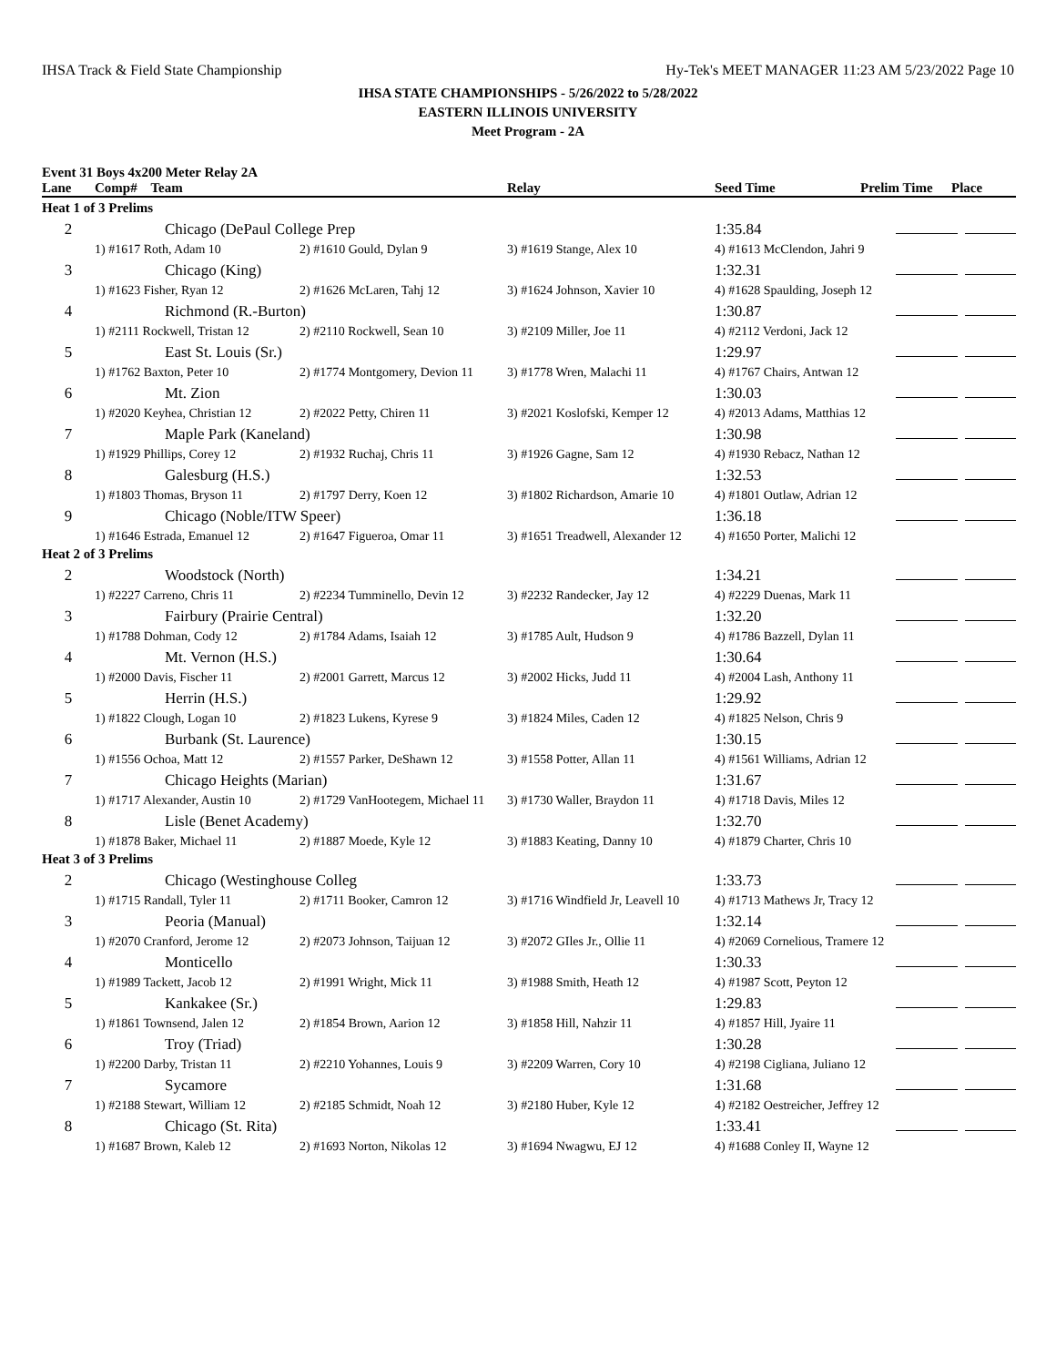IHSA Track & Field State Championship Hy-Tek's MEET MANAGER 11:23 AM 5/23/2022 Page 10
IHSA STATE CHAMPIONSHIPS - 5/26/2022 to 5/28/2022
EASTERN ILLINOIS UNIVERSITY
Meet Program - 2A
Event 31 Boys 4x200 Meter Relay 2A
| Lane | Comp# Team | | Relay | Seed Time | Prelim Time | Place |
| --- | --- | --- | --- | --- | --- | --- |
| Heat 1 of 3 Prelims | | | | | | |
| 2 | Chicago (DePaul College Prep | | | 1:35.84 | | |
| | 1) #1617 Roth, Adam 10 | 2) #1610 Gould, Dylan 9 | 3) #1619 Stange, Alex 10 | 4) #1613 McClendon, Jahri 9 | | |
| 3 | Chicago (King) | | | 1:32.31 | | |
| | 1) #1623 Fisher, Ryan 12 | 2) #1626 McLaren, Tahj 12 | 3) #1624 Johnson, Xavier 10 | 4) #1628 Spaulding, Joseph 12 | | |
| 4 | Richmond (R.-Burton) | | | 1:30.87 | | |
| | 1) #2111 Rockwell, Tristan 12 | 2) #2110 Rockwell, Sean 10 | 3) #2109 Miller, Joe 11 | 4) #2112 Verdoni, Jack 12 | | |
| 5 | East St. Louis (Sr.) | | | 1:29.97 | | |
| | 1) #1762 Baxton, Peter 10 | 2) #1774 Montgomery, Devion 11 | 3) #1778 Wren, Malachi 11 | 4) #1767 Chairs, Antwan 12 | | |
| 6 | Mt. Zion | | | 1:30.03 | | |
| | 1) #2020 Keyhea, Christian 12 | 2) #2022 Petty, Chiren 11 | 3) #2021 Koslofski, Kemper 12 | 4) #2013 Adams, Matthias 12 | | |
| 7 | Maple Park (Kaneland) | | | 1:30.98 | | |
| | 1) #1929 Phillips, Corey 12 | 2) #1932 Ruchaj, Chris 11 | 3) #1926 Gagne, Sam 12 | 4) #1930 Rebacz, Nathan 12 | | |
| 8 | Galesburg (H.S.) | | | 1:32.53 | | |
| | 1) #1803 Thomas, Bryson 11 | 2) #1797 Derry, Koen 12 | 3) #1802 Richardson, Amarie 10 | 4) #1801 Outlaw, Adrian 12 | | |
| 9 | Chicago (Noble/ITW Speer) | | | 1:36.18 | | |
| | 1) #1646 Estrada, Emanuel 12 | 2) #1647 Figueroa, Omar 11 | 3) #1651 Treadwell, Alexander 12 | 4) #1650 Porter, Malichi 12 | | |
| Heat 2 of 3 Prelims | | | | | | |
| 2 | Woodstock (North) | | | 1:34.21 | | |
| | 1) #2227 Carreno, Chris 11 | 2) #2234 Tumminello, Devin 12 | 3) #2232 Randecker, Jay 12 | 4) #2229 Duenas, Mark 11 | | |
| 3 | Fairbury (Prairie Central) | | | 1:32.20 | | |
| | 1) #1788 Dohman, Cody 12 | 2) #1784 Adams, Isaiah 12 | 3) #1785 Ault, Hudson 9 | 4) #1786 Bazzell, Dylan 11 | | |
| 4 | Mt. Vernon (H.S.) | | | 1:30.64 | | |
| | 1) #2000 Davis, Fischer 11 | 2) #2001 Garrett, Marcus 12 | 3) #2002 Hicks, Judd 11 | 4) #2004 Lash, Anthony 11 | | |
| 5 | Herrin (H.S.) | | | 1:29.92 | | |
| | 1) #1822 Clough, Logan 10 | 2) #1823 Lukens, Kyrese 9 | 3) #1824 Miles, Caden 12 | 4) #1825 Nelson, Chris 9 | | |
| 6 | Burbank (St. Laurence) | | | 1:30.15 | | |
| | 1) #1556 Ochoa, Matt 12 | 2) #1557 Parker, DeShawn 12 | 3) #1558 Potter, Allan 11 | 4) #1561 Williams, Adrian 12 | | |
| 7 | Chicago Heights (Marian) | | | 1:31.67 | | |
| | 1) #1717 Alexander, Austin 10 | 2) #1729 VanHootegem, Michael 11 | 3) #1730 Waller, Braydon 11 | 4) #1718 Davis, Miles 12 | | |
| 8 | Lisle (Benet Academy) | | | 1:32.70 | | |
| | 1) #1878 Baker, Michael 11 | 2) #1887 Moede, Kyle 12 | 3) #1883 Keating, Danny 10 | 4) #1879 Charter, Chris 10 | | |
| Heat 3 of 3 Prelims | | | | | | |
| 2 | Chicago (Westinghouse Colleg | | | 1:33.73 | | |
| | 1) #1715 Randall, Tyler 11 | 2) #1711 Booker, Camron 12 | 3) #1716 Windfield Jr, Leavell 10 | 4) #1713 Mathews Jr, Tracy 12 | | |
| 3 | Peoria (Manual) | | | 1:32.14 | | |
| | 1) #2070 Cranford, Jerome 12 | 2) #2073 Johnson, Taijuan 12 | 3) #2072 GIles Jr., Ollie 11 | 4) #2069 Cornelious, Tramere 12 | | |
| 4 | Monticello | | | 1:30.33 | | |
| | 1) #1989 Tackett, Jacob 12 | 2) #1991 Wright, Mick 11 | 3) #1988 Smith, Heath 12 | 4) #1987 Scott, Peyton 12 | | |
| 5 | Kankakee (Sr.) | | | 1:29.83 | | |
| | 1) #1861 Townsend, Jalen 12 | 2) #1854 Brown, Aarion 12 | 3) #1858 Hill, Nahzir 11 | 4) #1857 Hill, Jyaire 11 | | |
| 6 | Troy (Triad) | | | 1:30.28 | | |
| | 1) #2200 Darby, Tristan 11 | 2) #2210 Yohannes, Louis 9 | 3) #2209 Warren, Cory 10 | 4) #2198 Cigliana, Juliano 12 | | |
| 7 | Sycamore | | | 1:31.68 | | |
| | 1) #2188 Stewart, William 12 | 2) #2185 Schmidt, Noah 12 | 3) #2180 Huber, Kyle 12 | 4) #2182 Oestreicher, Jeffrey 12 | | |
| 8 | Chicago (St. Rita) | | | 1:33.41 | | |
| | 1) #1687 Brown, Kaleb 12 | 2) #1693 Norton, Nikolas 12 | 3) #1694 Nwagwu, EJ 12 | 4) #1688 Conley II, Wayne 12 | | |